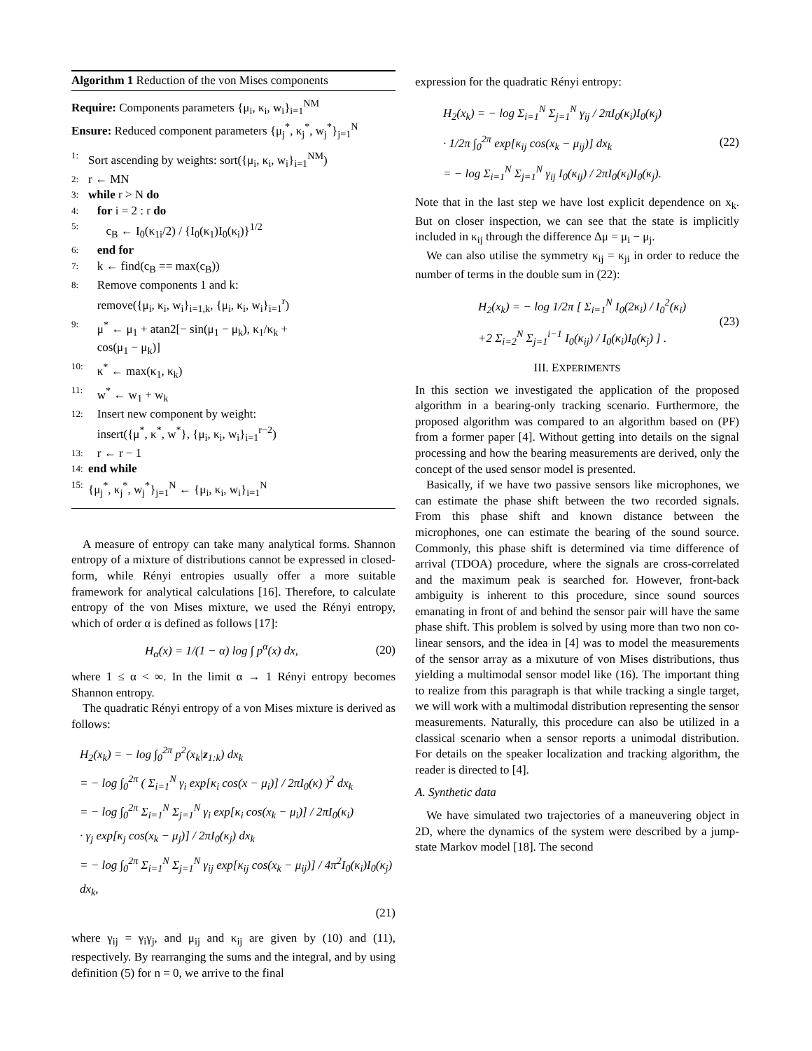Algorithm 1 Reduction of the von Mises components
Require: Components parameters {μ<sub>i</sub>, κ<sub>i</sub>, w<sub>i</sub>}<sub>i=1</sub><sup>NM</sup>
Ensure: Reduced component parameters {μ<sub>j</sub><sup>*</sup>, κ<sub>j</sub><sup>*</sup>, w<sub>j</sub><sup>*</sup>}<sub>j=1</sub><sup>N</sup>
1: Sort ascending by weights: sort({μ<sub>i</sub>, κ<sub>i</sub>, w<sub>i</sub>}<sub>i=1</sub><sup>NM</sup>)
2: r ← MN
3: while r > N do
4: for i = 2 : r do
5: c<sub>B</sub> ← I<sub>0</sub>(κ<sub>1i</sub>/2) / {I<sub>0</sub>(κ<sub>1</sub>)I<sub>0</sub>(κ<sub>i</sub>)}<sup>1/2</sup>
6: end for
7: k ← find(c<sub>B</sub> == max(c<sub>B</sub>))
8: Remove components 1 and k:
remove({μ<sub>i</sub>, κ<sub>i</sub>, w<sub>i</sub>}<sub>i=1,k</sub>, {μ<sub>i</sub>, κ<sub>i</sub>, w<sub>i</sub>}<sub>i=1</sub><sup>r</sup>)
9: μ<sup>*</sup> ← μ<sub>1</sub> + atan2[− sin(μ<sub>1</sub> − μ<sub>k</sub>), κ<sub>1</sub>/κ<sub>k</sub> +
cos(μ<sub>1</sub> − μ<sub>k</sub>)]
10: κ<sup>*</sup> ← max(κ<sub>1</sub>, κ<sub>k</sub>)
11: w<sup>*</sup> ← w<sub>1</sub> + w<sub>k</sub>
12: Insert new component by weight:
insert({μ<sup>*</sup>, κ<sup>*</sup>, w<sup>*</sup>}, {μ<sub>i</sub>, κ<sub>i</sub>, w<sub>i</sub>}<sub>i=1</sub><sup>r−2</sup>)
13: r ← r − 1
14: end while
15: {μ<sub>j</sub><sup>*</sup>, κ<sub>j</sub><sup>*</sup>, w<sub>j</sub><sup>*</sup>}<sub>j=1</sub><sup>N</sup> ← {μ<sub>i</sub>, κ<sub>i</sub>, w<sub>i</sub>}<sub>i=1</sub><sup>N</sup>
A measure of entropy can take many analytical forms. Shannon entropy of a mixture of distributions cannot be expressed in closed-form, while Rényi entropies usually offer a more suitable framework for analytical calculations [16]. Therefore, to calculate entropy of the von Mises mixture, we used the Rényi entropy, which of order α is defined as follows [17]:
H<sub>α</sub>(x) = 1/(1 − α) log ∫ p<sup>α</sup>(x) dx, (20)
where 1 ≤ α < ∞. In the limit α → 1 Rényi entropy becomes Shannon entropy.
The quadratic Rényi entropy of a von Mises mixture is derived as follows:
H<sub>2</sub>(x<sub>k</sub>) = − log ∫<sub>0</sub><sup>2π</sup> p<sup>2</sup>(x<sub>k</sub>|z<sub>1:k</sub>) dx<sub>k</sub>
= − log ∫<sub>0</sub><sup>2π</sup> ( Σ<sub>i=1</sub><sup>N</sup> γ<sub>i</sub> exp[κ<sub>i</sub> cos(x − μ<sub>i</sub>)] / 2πI<sub>0</sub>(κ) )<sup>2</sup> dx<sub>k</sub>
= − log ∫<sub>0</sub><sup>2π</sup> Σ<sub>i=1</sub><sup>N</sup> Σ<sub>j=1</sub><sup>N</sup> γ<sub>i</sub> exp[κ<sub>i</sub> cos(x<sub>k</sub> − μ<sub>i</sub>)] / 2πI<sub>0</sub>(κ<sub>i</sub>)
· γ<sub>j</sub> exp[κ<sub>j</sub> cos(x<sub>k</sub> − μ<sub>j</sub>)] / 2πI<sub>0</sub>(κ<sub>j</sub>) dx<sub>k</sub>
= − log ∫<sub>0</sub><sup>2π</sup> Σ<sub>i=1</sub><sup>N</sup> Σ<sub>j=1</sub><sup>N</sup> γ<sub>ij</sub> exp[κ<sub>ij</sub> cos(x<sub>k</sub> − μ<sub>ij</sub>)] / 4π<sup>2</sup>I<sub>0</sub>(κ<sub>i</sub>)I<sub>0</sub>(κ<sub>j</sub>) dx<sub>k</sub>,
(21)
where γ<sub>ij</sub> = γ<sub>i</sub>γ<sub>j</sub>, and μ<sub>ij</sub> and κ<sub>ij</sub> are given by (10) and (11), respectively. By rearranging the sums and the integral, and by using definition (5) for n = 0, we arrive to the final
expression for the quadratic Rényi entropy:
H<sub>2</sub>(x<sub>k</sub>) = − log Σ<sub>i=1</sub><sup>N</sup> Σ<sub>j=1</sub><sup>N</sup> γ<sub>ij</sub> / 2πI<sub>0</sub>(κ<sub>i</sub>)I<sub>0</sub>(κ<sub>j</sub>)
· 1/2π ∫<sub>0</sub><sup>2π</sup> exp[κ<sub>ij</sub> cos(x<sub>k</sub> − μ<sub>ij</sub>)] dx<sub>k</sub>
= − log Σ<sub>i=1</sub><sup>N</sup> Σ<sub>j=1</sub><sup>N</sup> γ<sub>ij</sub> I<sub>0</sub>(κ<sub>ij</sub>) / 2πI<sub>0</sub>(κ<sub>i</sub>)I<sub>0</sub>(κ<sub>j</sub>). (22)
Note that in the last step we have lost explicit dependence on x<sub>k</sub>. But on closer inspection, we can see that the state is implicitly included in κ<sub>ij</sub> through the difference Δμ = μ<sub>i</sub> − μ<sub>j</sub>.
We can also utilise the symmetry κ<sub>ij</sub> = κ<sub>ji</sub> in order to reduce the number of terms in the double sum in (22):
H<sub>2</sub>(x<sub>k</sub>) = − log 1/2π [ Σ<sub>i=1</sub><sup>N</sup> I<sub>0</sub>(2κ<sub>i</sub>) / I<sub>0</sub><sup>2</sup>(κ<sub>i</sub>)
+2 Σ<sub>i=2</sub><sup>N</sup> Σ<sub>j=1</sub><sup>i−1</sup> I<sub>0</sub>(κ<sub>ij</sub>) / I<sub>0</sub>(κ<sub>i</sub>)I<sub>0</sub>(κ<sub>j</sub>) ] . (23)
III. EXPERIMENTS
In this section we investigated the application of the proposed algorithm in a bearing-only tracking scenario. Furthermore, the proposed algorithm was compared to an algorithm based on (PF) from a former paper [4]. Without getting into details on the signal processing and how the bearing measurements are derived, only the concept of the used sensor model is presented.
Basically, if we have two passive sensors like microphones, we can estimate the phase shift between the two recorded signals. From this phase shift and known distance between the microphones, one can estimate the bearing of the sound source. Commonly, this phase shift is determined via time difference of arrival (TDOA) procedure, where the signals are cross-correlated and the maximum peak is searched for. However, front-back ambiguity is inherent to this procedure, since sound sources emanating in front of and behind the sensor pair will have the same phase shift. This problem is solved by using more than two non co-linear sensors, and the idea in [4] was to model the measurements of the sensor array as a mixuture of von Mises distributions, thus yielding a multimodal sensor model like (16). The important thing to realize from this paragraph is that while tracking a single target, we will work with a multimodal distribution representing the sensor measurements. Naturally, this procedure can also be utilized in a classical scenario when a sensor reports a unimodal distribution. For details on the speaker localization and tracking algorithm, the reader is directed to [4].
A. Synthetic data
We have simulated two trajectories of a maneuvering object in 2D, where the dynamics of the system were described by a jump-state Markov model [18]. The second